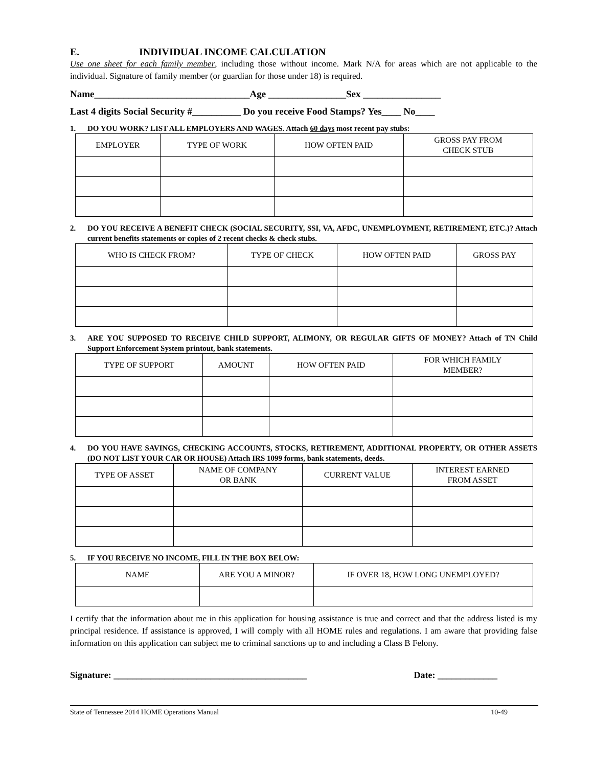E. INDIVIDUAL INCOME CALCULATION
Use one sheet for each family member, including those without income. Mark N/A for areas which are not applicable to the individual. Signature of family member (or guardian for those under 18) is required.
Name________________________________Age ________________Sex ________________
Last 4 digits Social Security #__________ Do you receive Food Stamps? Yes____ No____
1. DO YOU WORK? LIST ALL EMPLOYERS AND WAGES. Attach 60 days most recent pay stubs:
| EMPLOYER | TYPE OF WORK | HOW OFTEN PAID | GROSS PAY FROM CHECK STUB |
| --- | --- | --- | --- |
2. DO YOU RECEIVE A BENEFIT CHECK (SOCIAL SECURITY, SSI, VA, AFDC, UNEMPLOYMENT, RETIREMENT, ETC.)? Attach current benefits statements or copies of 2 recent checks & check stubs.
| WHO IS CHECK FROM? | TYPE OF CHECK | HOW OFTEN PAID | GROSS PAY |
| --- | --- | --- | --- |
3. ARE YOU SUPPOSED TO RECEIVE CHILD SUPPORT, ALIMONY, OR REGULAR GIFTS OF MONEY? Attach of TN Child Support Enforcement System printout, bank statements.
| TYPE OF SUPPORT | AMOUNT | HOW OFTEN PAID | FOR WHICH FAMILY MEMBER? |
| --- | --- | --- | --- |
4. DO YOU HAVE SAVINGS, CHECKING ACCOUNTS, STOCKS, RETIREMENT, ADDITIONAL PROPERTY, OR OTHER ASSETS (DO NOT LIST YOUR CAR OR HOUSE) Attach IRS 1099 forms, bank statements, deeds.
| TYPE OF ASSET | NAME OF COMPANY OR BANK | CURRENT VALUE | INTEREST EARNED FROM ASSET |
| --- | --- | --- | --- |
5. IF YOU RECEIVE NO INCOME, FILL IN THE BOX BELOW:
| NAME | ARE YOU A MINOR? | IF OVER 18, HOW LONG UNEMPLOYED? |
| --- | --- | --- |
I certify that the information about me in this application for housing assistance is true and correct and that the address listed is my principal residence. If assistance is approved, I will comply with all HOME rules and regulations. I am aware that providing false information on this application can subject me to criminal sanctions up to and including a Class B Felony.
Signature: __________________________________________ Date: _____________
State of Tennessee 2014 HOME Operations Manual 10-49